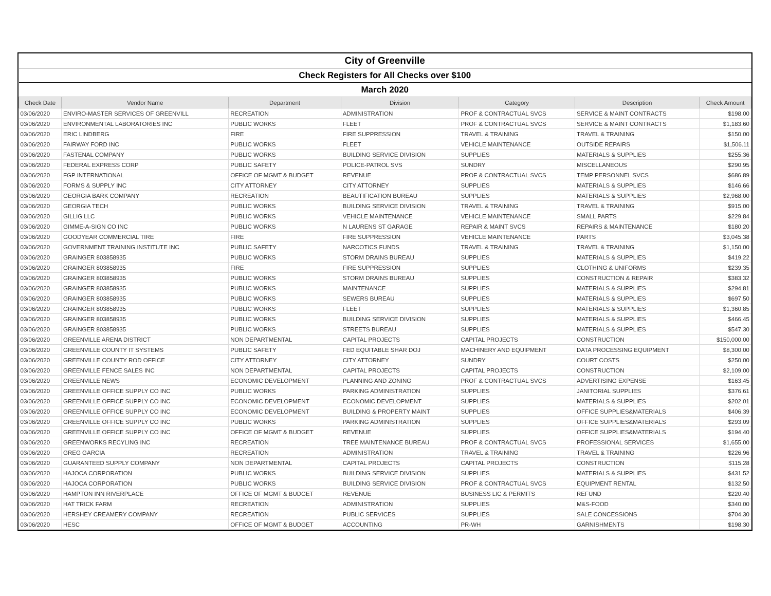| City of Greenville | | | | | | |
| Check Registers for All Checks over $100 | | | | | | |
| March 2020 | | | | | | |
| Check Date | Vendor Name | Department | Division | Category | Description | Check Amount |
| 03/06/2020 | ENVIRO-MASTER SERVICES OF GREENVILL | RECREATION | ADMINISTRATION | PROF & CONTRACTUAL SVCS | SERVICE & MAINT CONTRACTS | $198.00 |
| 03/06/2020 | ENVIRONMENTAL LABORATORIES INC | PUBLIC WORKS | FLEET | PROF & CONTRACTUAL SVCS | SERVICE & MAINT CONTRACTS | $1,183.60 |
| 03/06/2020 | ERIC LINDBERG | FIRE | FIRE SUPPRESSION | TRAVEL & TRAINING | TRAVEL & TRAINING | $150.00 |
| 03/06/2020 | FAIRWAY FORD INC | PUBLIC WORKS | FLEET | VEHICLE MAINTENANCE | OUTSIDE REPAIRS | $1,506.11 |
| 03/06/2020 | FASTENAL COMPANY | PUBLIC WORKS | BUILDING SERVICE DIVISION | SUPPLIES | MATERIALS & SUPPLIES | $255.36 |
| 03/06/2020 | FEDERAL EXPRESS CORP | PUBLIC SAFETY | POLICE-PATROL SVS | SUNDRY | MISCELLANEOUS | $290.95 |
| 03/06/2020 | FGP INTERNATIONAL | OFFICE OF MGMT & BUDGET | REVENUE | PROF & CONTRACTUAL SVCS | TEMP PERSONNEL SVCS | $686.89 |
| 03/06/2020 | FORMS & SUPPLY INC | CITY ATTORNEY | CITY ATTORNEY | SUPPLIES | MATERIALS & SUPPLIES | $146.66 |
| 03/06/2020 | GEORGIA BARK COMPANY | RECREATION | BEAUTIFICATION BUREAU | SUPPLIES | MATERIALS & SUPPLIES | $2,968.00 |
| 03/06/2020 | GEORGIA TECH | PUBLIC WORKS | BUILDING SERVICE DIVISION | TRAVEL & TRAINING | TRAVEL & TRAINING | $915.00 |
| 03/06/2020 | GILLIG LLC | PUBLIC WORKS | VEHICLE MAINTENANCE | VEHICLE MAINTENANCE | SMALL PARTS | $229.84 |
| 03/06/2020 | GIMME-A-SIGN CO INC | PUBLIC WORKS | N LAURENS ST GARAGE | REPAIR & MAINT SVCS | REPAIRS & MAINTENANCE | $180.20 |
| 03/06/2020 | GOODYEAR COMMERCIAL TIRE | FIRE | FIRE SUPPRESSION | VEHICLE MAINTENANCE | PARTS | $3,045.38 |
| 03/06/2020 | GOVERNMENT TRAINING INSTITUTE INC | PUBLIC SAFETY | NARCOTICS FUNDS | TRAVEL & TRAINING | TRAVEL & TRAINING | $1,150.00 |
| 03/06/2020 | GRAINGER 803858935 | PUBLIC WORKS | STORM DRAINS BUREAU | SUPPLIES | MATERIALS & SUPPLIES | $419.22 |
| 03/06/2020 | GRAINGER 803858935 | FIRE | FIRE SUPPRESSION | SUPPLIES | CLOTHING & UNIFORMS | $239.35 |
| 03/06/2020 | GRAINGER 803858935 | PUBLIC WORKS | STORM DRAINS BUREAU | SUPPLIES | CONSTRUCTION & REPAIR | $383.32 |
| 03/06/2020 | GRAINGER 803858935 | PUBLIC WORKS | MAINTENANCE | SUPPLIES | MATERIALS & SUPPLIES | $294.81 |
| 03/06/2020 | GRAINGER 803858935 | PUBLIC WORKS | SEWERS BUREAU | SUPPLIES | MATERIALS & SUPPLIES | $697.50 |
| 03/06/2020 | GRAINGER 803858935 | PUBLIC WORKS | FLEET | SUPPLIES | MATERIALS & SUPPLIES | $1,360.85 |
| 03/06/2020 | GRAINGER 803858935 | PUBLIC WORKS | BUILDING SERVICE DIVISION | SUPPLIES | MATERIALS & SUPPLIES | $466.45 |
| 03/06/2020 | GRAINGER 803858935 | PUBLIC WORKS | STREETS BUREAU | SUPPLIES | MATERIALS & SUPPLIES | $547.30 |
| 03/06/2020 | GREENVILLE ARENA DISTRICT | NON DEPARTMENTAL | CAPITAL PROJECTS | CAPITAL PROJECTS | CONSTRUCTION | $150,000.00 |
| 03/06/2020 | GREENVILLE COUNTY IT SYSTEMS | PUBLIC SAFETY | FED EQUITABLE SHAR DOJ | MACHINERY AND EQUIPMENT | DATA PROCESSING EQUIPMENT | $8,300.00 |
| 03/06/2020 | GREENVILLE COUNTY ROD OFFICE | CITY ATTORNEY | CITY ATTORNEY | SUNDRY | COURT COSTS | $250.00 |
| 03/06/2020 | GREENVILLE FENCE SALES INC | NON DEPARTMENTAL | CAPITAL PROJECTS | CAPITAL PROJECTS | CONSTRUCTION | $2,109.00 |
| 03/06/2020 | GREENVILLE NEWS | ECONOMIC DEVELOPMENT | PLANNING AND ZONING | PROF & CONTRACTUAL SVCS | ADVERTISING EXPENSE | $163.45 |
| 03/06/2020 | GREENVILLE OFFICE SUPPLY CO INC | PUBLIC WORKS | PARKING ADMINISTRATION | SUPPLIES | JANITORIAL SUPPLIES | $376.61 |
| 03/06/2020 | GREENVILLE OFFICE SUPPLY CO INC | ECONOMIC DEVELOPMENT | ECONOMIC DEVELOPMENT | SUPPLIES | MATERIALS & SUPPLIES | $202.01 |
| 03/06/2020 | GREENVILLE OFFICE SUPPLY CO INC | ECONOMIC DEVELOPMENT | BUILDING & PROPERTY MAINT | SUPPLIES | OFFICE SUPPLIES&MATERIALS | $406.39 |
| 03/06/2020 | GREENVILLE OFFICE SUPPLY CO INC | PUBLIC WORKS | PARKING ADMINISTRATION | SUPPLIES | OFFICE SUPPLIES&MATERIALS | $293.09 |
| 03/06/2020 | GREENVILLE OFFICE SUPPLY CO INC | OFFICE OF MGMT & BUDGET | REVENUE | SUPPLIES | OFFICE SUPPLIES&MATERIALS | $194.40 |
| 03/06/2020 | GREENWORKS RECYLING INC | RECREATION | TREE MAINTENANCE BUREAU | PROF & CONTRACTUAL SVCS | PROFESSIONAL SERVICES | $1,655.00 |
| 03/06/2020 | GREG GARCIA | RECREATION | ADMINISTRATION | TRAVEL & TRAINING | TRAVEL & TRAINING | $226.96 |
| 03/06/2020 | GUARANTEED SUPPLY COMPANY | NON DEPARTMENTAL | CAPITAL PROJECTS | CAPITAL PROJECTS | CONSTRUCTION | $115.28 |
| 03/06/2020 | HAJOCA CORPORATION | PUBLIC WORKS | BUILDING SERVICE DIVISION | SUPPLIES | MATERIALS & SUPPLIES | $431.52 |
| 03/06/2020 | HAJOCA CORPORATION | PUBLIC WORKS | BUILDING SERVICE DIVISION | PROF & CONTRACTUAL SVCS | EQUIPMENT RENTAL | $132.50 |
| 03/06/2020 | HAMPTON INN RIVERPLACE | OFFICE OF MGMT & BUDGET | REVENUE | BUSINESS LIC & PERMITS | REFUND | $220.40 |
| 03/06/2020 | HAT TRICK FARM | RECREATION | ADMINISTRATION | SUPPLIES | M&S-FOOD | $340.00 |
| 03/06/2020 | HERSHEY CREAMERY COMPANY | RECREATION | PUBLIC SERVICES | SUPPLIES | SALE CONCESSIONS | $704.30 |
| 03/06/2020 | HESC | OFFICE OF MGMT & BUDGET | ACCOUNTING | PR-WH | GARNISHMENTS | $198.30 |